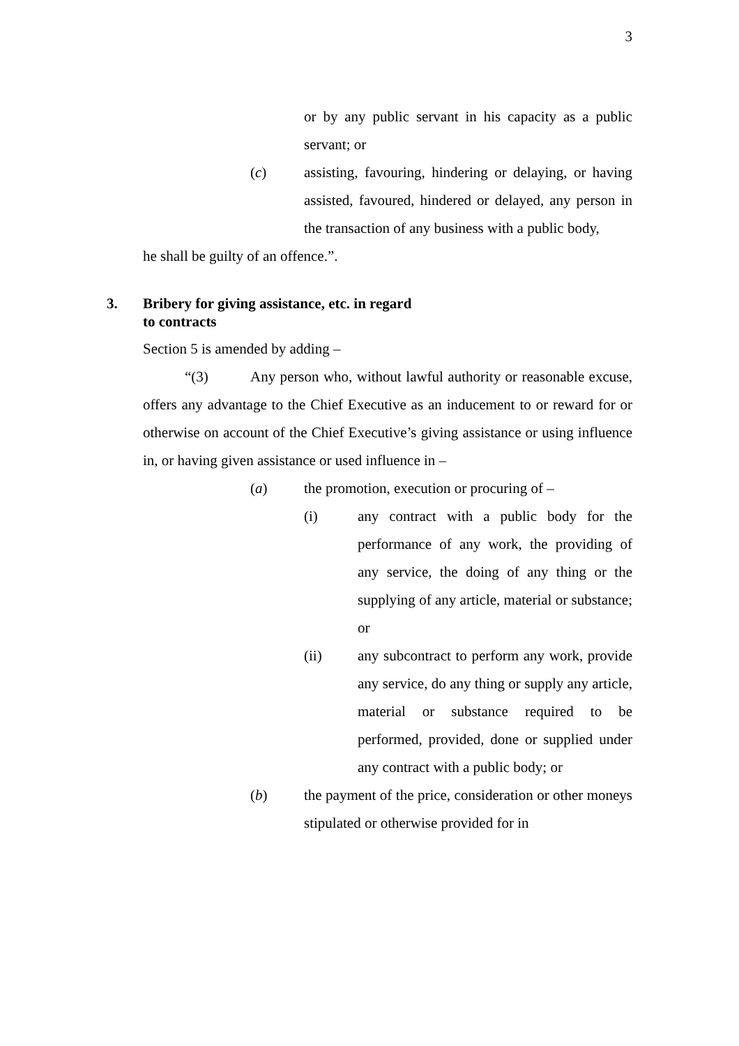3
or by any public servant in his capacity as a public servant; or
(c) assisting, favouring, hindering or delaying, or having assisted, favoured, hindered or delayed, any person in the transaction of any business with a public body,
he shall be guilty of an offence.”.
3. Bribery for giving assistance, etc. in regard
to contracts
Section 5 is amended by adding –
“(3) Any person who, without lawful authority or reasonable excuse, offers any advantage to the Chief Executive as an inducement to or reward for or otherwise on account of the Chief Executive’s giving assistance or using influence in, or having given assistance or used influence in –
(a) the promotion, execution or procuring of –
(i) any contract with a public body for the performance of any work, the providing of any service, the doing of any thing or the supplying of any article, material or substance; or
(ii) any subcontract to perform any work, provide any service, do any thing or supply any article, material or substance required to be performed, provided, done or supplied under any contract with a public body; or
(b) the payment of the price, consideration or other moneys stipulated or otherwise provided for in